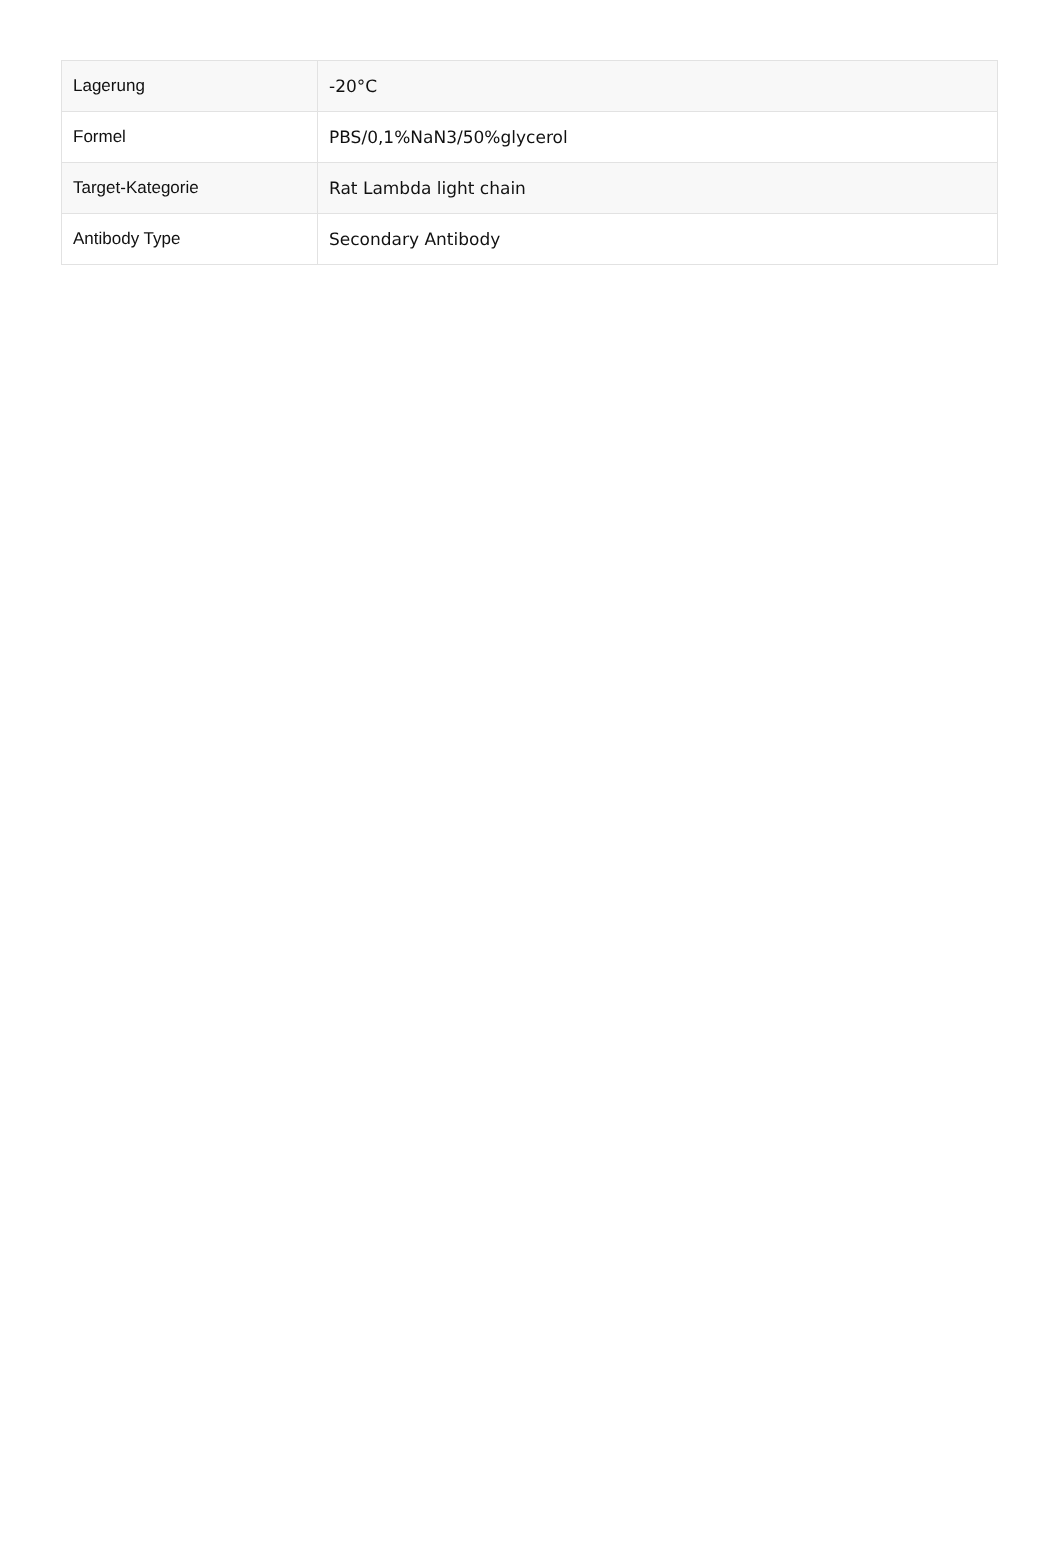| Lagerung | -20°C |
| Formel | PBS/0,1%NaN3/50%glycerol |
| Target-Kategorie | Rat Lambda light chain |
| Antibody Type | Secondary Antibody |